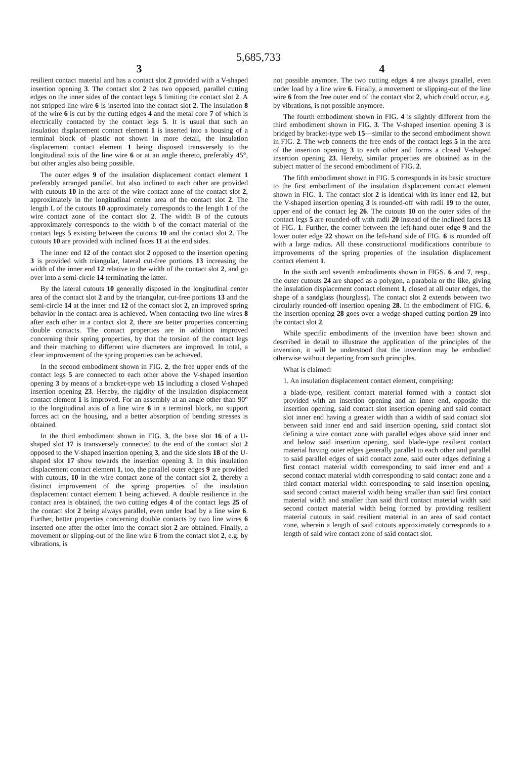5,685,733
3
resilient contact material and has a contact slot 2 provided with a V-shaped insertion opening 3. The contact slot 2 has two opposed, parallel cutting edges on the inner sides of the contact legs 5 limiting the contact slot 2. A not stripped line wire 6 is inserted into the contact slot 2. The insulation 8 of the wire 6 is cut by the cutting edges 4 and the metal core 7 of which is electrically contacted by the contact legs 5. It is usual that such an insulation displacement contact element 1 is inserted into a housing of a terminal block of plastic not shown in more detail, the insulation displacement contact element 1 being disposed transversely to the longitudinal axis of the line wire 6 or at an angle thereto, preferably 45°, but other angles also being possible.
The outer edges 9 of the insulation displacement contact element 1 preferably arranged parallel, but also inclined to each other are provided with cutouts 10 in the area of the wire contact zone of the contact slot 2, approximately in the longitudinal center area of the contact slot 2. The length L of the cutouts 10 approximately corresponds to the length 1 of the wire contact zone of the contact slot 2. The width B of the cutouts approximately corresponds to the width b of the contact material of the contact legs 5 existing between the cutouts 10 and the contact slot 2. The cutouts 10 are provided with inclined faces 11 at the end sides.
The inner end 12 of the contact slot 2 opposed to the insertion opening 3 is provided with triangular, lateral cut-free portions 13 increasing the width of the inner end 12 relative to the width of the contact slot 2, and go over into a semi-circle 14 terminating the latter.
By the lateral cutouts 10 generally disposed in the longitudinal center area of the contact slot 2 and by the triangular, cut-free portions 13 and the semi-circle 14 at the inner end 12 of the contact slot 2, an improved spring behavior in the contact area is achieved. When contacting two line wires 8 after each other in a contact slot 2, there are better properties concerning double contacts. The contact properties are in addition improved concerning their spring properties, by that the torsion of the contact legs and their matching to different wire diameters are improved. In total, a clear improvement of the spring properties can be achieved.
In the second embodiment shown in FIG. 2, the free upper ends of the contact legs 5 are connected to each other above the V-shaped insertion opening 3 by means of a bracket-type web 15 including a closed V-shaped insertion opening 23. Hereby, the rigidity of the insulation displacement contact element 1 is improved. For an assembly at an angle other than 90° to the longitudinal axis of a line wire 6 in a terminal block, no support forces act on the housing, and a better absorption of bending stresses is obtained.
In the third embodiment shown in FIG. 3, the base slot 16 of a U-shaped slot 17 is transversely connected to the end of the contact slot 2 opposed to the V-shaped insertion opening 3, and the side slots 18 of the U-shaped slot 17 show towards the insertion opening 3. In this insulation displacement contact element 1, too, the parallel outer edges 9 are provided with cutouts, 10 in the wire contact zone of the contact slot 2, thereby a distinct improvement of the spring properties of the insulation displacement contact element 1 being achieved. A double resilience in the contact area is obtained, the two cutting edges 4 of the contact legs 25 of the contact slot 2 being always parallel, even under load by a line wire 6. Further, better properties concerning double contacts by two line wires 6 inserted one after the other into the contact slot 2 are obtained. Finally, a movement or slipping-out of the line wire 6 from the contact slot 2, e.g. by vibrations, is
4
not possible anymore. The two cutting edges 4 are always parallel, even under load by a line wire 6. Finally, a movement or slipping-out of the line wire 6 from the free outer end of the contact slot 2, which could occur, e.g. by vibrations, is not possible anymore.
The fourth embodiment shown in FIG. 4 is slightly different from the third embodiment shown in FIG. 3. The V-shaped insertion opening 3 is bridged by bracket-type web 15—similar to the second embodiment shown in FIG. 2. The web connects the free ends of the contact legs 5 in the area of the insertion opening 3 to each other and forms a closed V-shaped insertion opening 23. Hereby, similar properties are obtained as in the subject matter of the second embodiment of FIG. 2.
The fifth embodiment shown in FIG. 5 corresponds in its basic structure to the first embodiment of the insulation displacement contact element shown in FIG. 1. The contact slot 2 is identical with its inner end 12, but the V-shaped insertion opening 3 is rounded-off with radii 19 to the outer, upper end of the contact leg 26. The cutouts 10 on the outer sides of the contact legs 5 are rounded-off with radii 20 instead of the inclined faces 13 of FIG. 1. Further, the corner between the left-hand outer edge 9 and the lower outer edge 22 shown on the left-hand side of FIG. 6 is rounded off with a large radius. All these constructional modifications contribute to improvements of the spring properties of the insulation displacement contact element 1.
In the sixth and seventh embodiments shown in FIGS. 6 and 7, resp., the outer cutouts 24 are shaped as a polygon, a parabola or the like, giving the insulation displacement contact element 1, closed at all outer edges, the shape of a sandglass (hourglass). The contact slot 2 extends between two circularly rounded-off insertion opening 28. In the embodiment of FIG. 6, the insertion opening 28 goes over a wedge-shaped cutting portion 29 into the contact slot 2.
While specific embodiments of the invention have been shown and described in detail to illustrate the application of the principles of the invention, it will be understood that the invention may be embodied otherwise without departing from such principles.
What is claimed:
1. An insulation displacement contact element, comprising:
a blade-type, resilient contact material formed with a contact slot provided with an insertion opening and an inner end, opposite the insertion opening, said contact slot insertion opening and said contact slot inner end having a greater width than a width of said contact slot between said inner end and said insertion opening, said contact slot defining a wire contact zone with parallel edges above said inner end and below said insertion opening, said blade-type resilient contact material having outer edges generally parallel to each other and parallel to said parallel edges of said contact zone, said outer edges defining a first contact material width corresponding to said inner end and a second contact material width corresponding to said contact zone and a third contact material width corresponding to said insertion opening, said second contact material width being smaller than said first contact material width and smaller than said third contact material width said second contact material width being formed by providing resilient material cutouts in said resilient material in an area of said contact zone, wherein a length of said cutouts approximately corresponds to a length of said wire contact zone of said contact slot.